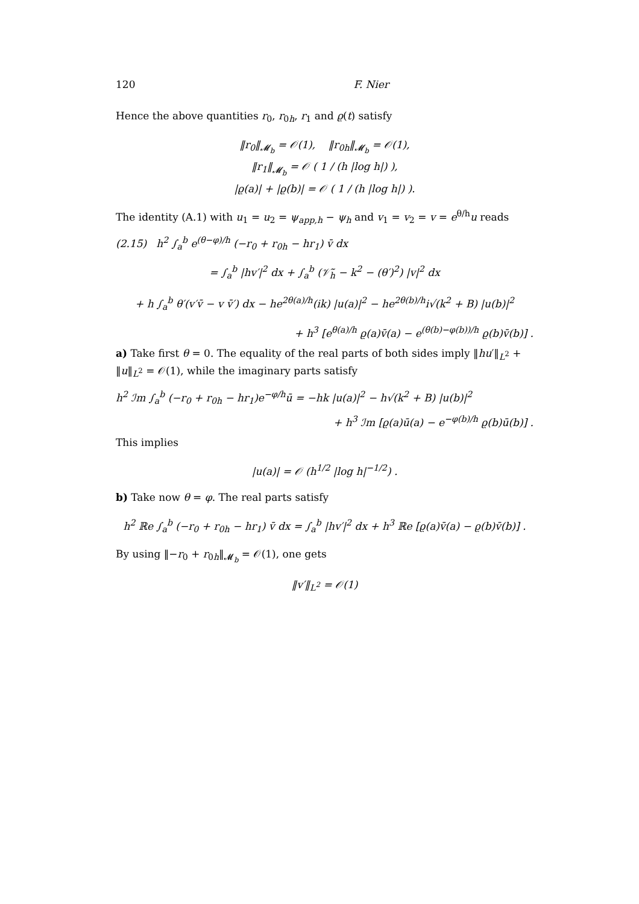120 F. Nier
Hence the above quantities r<sub>0</sub>, r<sub>0h</sub>, r<sub>1</sub> and ϱ(t) satisfy
‖r<sub>0</sub>‖<sub>𝓜<sub>b</sub></sub> = 𝒪(1), ‖r<sub>0h</sub>‖<sub>𝓜<sub>b</sub></sub> = 𝒪(1),
‖r<sub>1</sub>‖<sub>𝓜<sub>b</sub></sub> = 𝒪 ( 1 / (h |log h|) ),
|ϱ(a)| + |ϱ(b)| = 𝒪 ( 1 / (h |log h|) ).
The identity (A.1) with u<sub>1</sub> = u<sub>2</sub> = ψ<sub>app,h</sub> − ψ<sub>h</sub> and v<sub>1</sub> = v<sub>2</sub> = v = e<sup>θ/h</sup>u reads
(2.15) h<sup>2</sup> ∫<sub>a</sub><sup>b</sup> e<sup>(θ−φ)/h</sup> (−r<sub>0</sub> + r<sub>0h</sub> − hr<sub>1</sub>) v̄ dx
= ∫<sub>a</sub><sup>b</sup> |hv′|<sup>2</sup> dx + ∫<sub>a</sub><sup>b</sup> (𝒱̃<sub>h</sub> − k<sup>2</sup> − (θ′)<sup>2</sup>) |v|<sup>2</sup> dx
+ h ∫<sub>a</sub><sup>b</sup> θ′(v′v̄ − v v̄′) dx − he<sup>2θ(a)/h</sup>(ik) |u(a)|<sup>2</sup> − he<sup>2θ(b)/h</sup>i√(k<sup>2</sup> + B) |u(b)|<sup>2</sup>
+ h<sup>3</sup> [e<sup>θ(a)/h</sup> ϱ(a)v̄(a) − e<sup>(θ(b)−φ(b))/h</sup> ϱ(b)v̄(b)] .
a) Take first θ = 0. The equality of the real parts of both sides imply ‖hu′‖<sub>L<sup>2</sup></sub> + ‖u‖<sub>L<sup>2</sup></sub> = 𝒪(1), while the imaginary parts satisfy
h<sup>2</sup> ℐm ∫<sub>a</sub><sup>b</sup> (−r<sub>0</sub> + r<sub>0h</sub> − hr<sub>1</sub>)e<sup>−φ/h</sup>ū = −hk |u(a)|<sup>2</sup> − h√(k<sup>2</sup> + B) |u(b)|<sup>2</sup>
+ h<sup>3</sup> ℐm [ϱ(a)ū(a) − e<sup>−φ(b)/h</sup> ϱ(b)ū(b)] .
This implies
|u(a)| = 𝒪 (h<sup>1/2</sup> |log h|<sup>−1/2</sup>) .
b) Take now θ = φ. The real parts satisfy
h<sup>2</sup> ℝe ∫<sub>a</sub><sup>b</sup> (−r<sub>0</sub> + r<sub>0h</sub> − hr<sub>1</sub>) v̄ dx = ∫<sub>a</sub><sup>b</sup> |hv′|<sup>2</sup> dx + h<sup>3</sup> ℝe [ϱ(a)v̄(a) − ϱ(b)v̄(b)] .
By using ‖−r<sub>0</sub> + r<sub>0h</sub>‖<sub>𝓜<sub>b</sub></sub> = 𝒪(1), one gets
‖v′‖<sub>L<sup>2</sup></sub> = 𝒪(1)